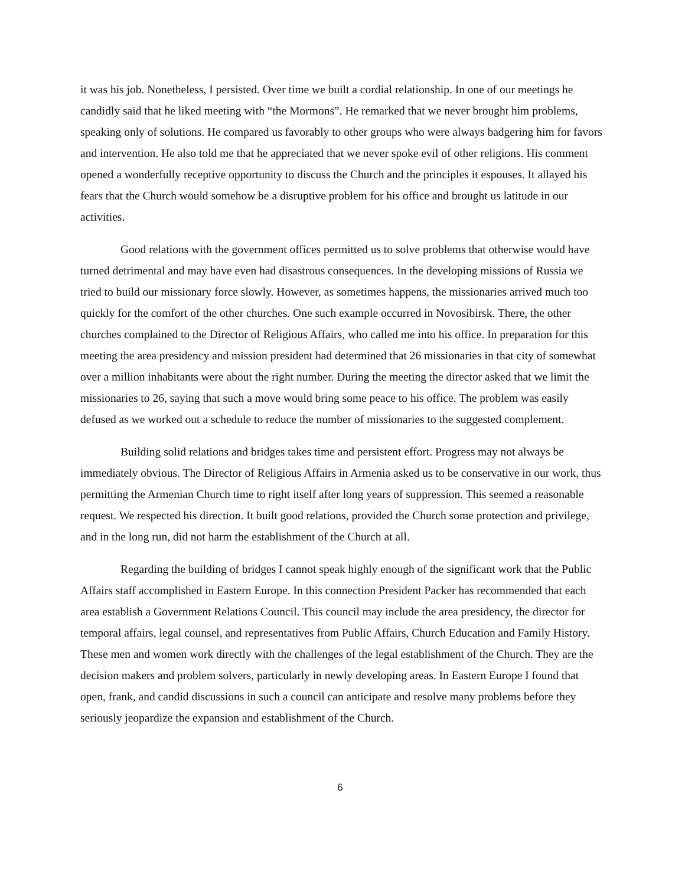it was his job. Nonetheless, I persisted. Over time we built a cordial relationship. In one of our meetings he candidly said that he liked meeting with “the Mormons”. He remarked that we never brought him problems, speaking only of solutions. He compared us favorably to other groups who were always badgering him for favors and intervention. He also told me that he appreciated that we never spoke evil of other religions. His comment opened a wonderfully receptive opportunity to discuss the Church and the principles it espouses. It allayed his fears that the Church would somehow be a disruptive problem for his office and brought us latitude in our activities.
Good relations with the government offices permitted us to solve problems that otherwise would have turned detrimental and may have even had disastrous consequences. In the developing missions of Russia we tried to build our missionary force slowly. However, as sometimes happens, the missionaries arrived much too quickly for the comfort of the other churches. One such example occurred in Novosibirsk. There, the other churches complained to the Director of Religious Affairs, who called me into his office. In preparation for this meeting the area presidency and mission president had determined that 26 missionaries in that city of somewhat over a million inhabitants were about the right number. During the meeting the director asked that we limit the missionaries to 26, saying that such a move would bring some peace to his office. The problem was easily defused as we worked out a schedule to reduce the number of missionaries to the suggested complement.
Building solid relations and bridges takes time and persistent effort. Progress may not always be immediately obvious. The Director of Religious Affairs in Armenia asked us to be conservative in our work, thus permitting the Armenian Church time to right itself after long years of suppression. This seemed a reasonable request. We respected his direction. It built good relations, provided the Church some protection and privilege, and in the long run, did not harm the establishment of the Church at all.
Regarding the building of bridges I cannot speak highly enough of the significant work that the Public Affairs staff accomplished in Eastern Europe. In this connection President Packer has recommended that each area establish a Government Relations Council. This council may include the area presidency, the director for temporal affairs, legal counsel, and representatives from Public Affairs, Church Education and Family History. These men and women work directly with the challenges of the legal establishment of the Church. They are the decision makers and problem solvers, particularly in newly developing areas. In Eastern Europe I found that open, frank, and candid discussions in such a council can anticipate and resolve many problems before they seriously jeopardize the expansion and establishment of the Church.
6